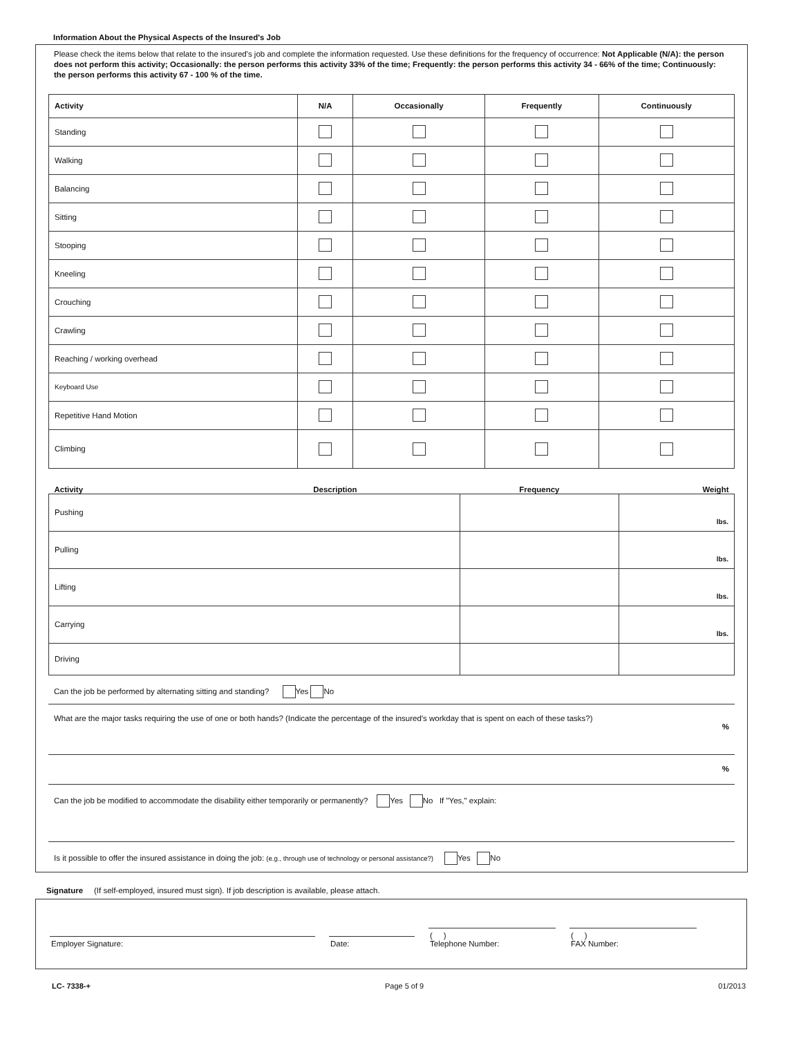Information About the Physical Aspects of the Insured's Job
Please check the items below that relate to the insured's job and complete the information requested. Use these definitions for the frequency of occurrence: Not Applicable (N/A): the person does not perform this activity; Occasionally: the person performs this activity 33% of the time; Frequently: the person performs this activity 34 - 66% of the time; Continuously: the person performs this activity 67 - 100 % of the time.
| Activity | N/A | Occasionally | Frequently | Continuously |
| --- | --- | --- | --- | --- |
| Standing | | | | |
| Walking | | | | |
| Balancing | | | | |
| Sitting | | | | |
| Stooping | | | | |
| Kneeling | | | | |
| Crouching | | | | |
| Crawling | | | | |
| Reaching / working overhead | | | | |
| Keyboard Use | | | | |
| Repetitive Hand Motion | | | | |
| Climbing | | | | |
| Activity Description | Frequency | Weight |
| --- | --- | --- |
| Pushing | | lbs. |
| Pulling | | lbs. |
| Lifting | | lbs. |
| Carrying | | lbs. |
| Driving | | |
Can the job be performed by alternating sitting and standing? Yes No
What are the major tasks requiring the use of one or both hands? (Indicate the percentage of the insured's workday that is spent on each of these tasks?)
%
%
Can the job be modified to accommodate the disability either temporarily or permanently? Yes No If "Yes," explain:
Is it possible to offer the insured assistance in doing the job: (e.g., through use of technology or personal assistance?) Yes No
Signature (If self-employed, insured must sign). If job description is available, please attach.
Employer Signature:
Date:
( )
Telephone Number:
( )
FAX Number:
LC- 7338-+ Page 5 of 9 01/2013